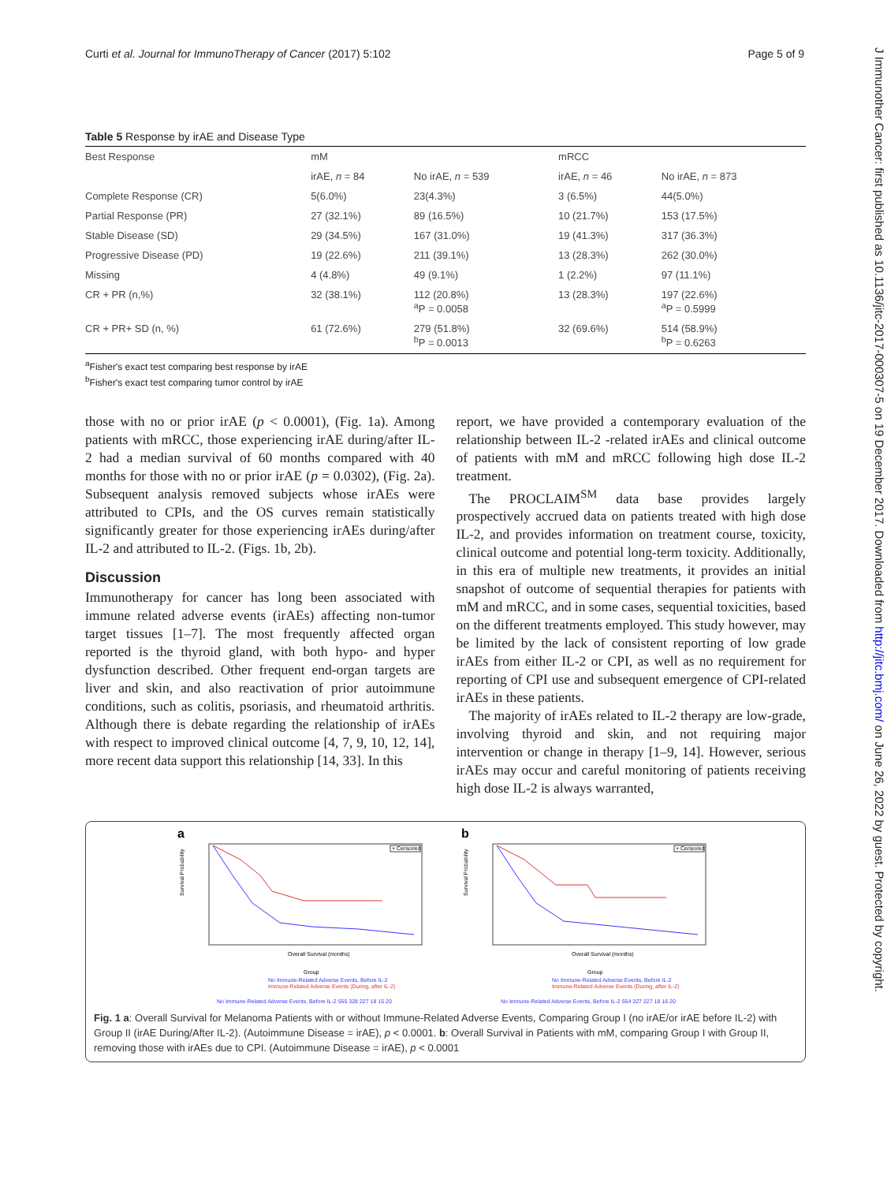Curti et al. Journal for ImmunoTherapy of Cancer (2017) 5:102 Page 5 of 9
J Immunother Cancer: first published as 10.1136/jitc-2017-000307-5 on 19 December 2017. Downloaded from http://jitc.bmj.com/ on June 26, 2022 by guest. Protected by copyright.
Table 5 Response by irAE and Disease Type
| Best Response | mM | | mRCC | |
| --- | --- | --- | --- | --- |
| | irAE, n = 84 | No irAE, n = 539 | irAE, n = 46 | No irAE, n = 873 |
| Complete Response (CR) | 5(6.0%) | 23(4.3%) | 3 (6.5%) | 44(5.0%) |
| Partial Response (PR) | 27 (32.1%) | 89 (16.5%) | 10 (21.7%) | 153 (17.5%) |
| Stable Disease (SD) | 29 (34.5%) | 167 (31.0%) | 19 (41.3%) | 317 (36.3%) |
| Progressive Disease (PD) | 19 (22.6%) | 211 (39.1%) | 13 (28.3%) | 262 (30.0%) |
| Missing | 4 (4.8%) | 49 (9.1%) | 1 (2.2%) | 97 (11.1%) |
| CR + PR (n,%) | 32 (38.1%) | 112 (20.8%) <sup>a</sup> P = 0.0058 | 13 (28.3%) | 197 (22.6%) <sup>a</sup> P = 0.5999 |
| CR + PR+ SD (n, %) | 61 (72.6%) | 279 (51.8%) <sup>b</sup> P = 0.0013 | 32 (69.6%) | 514 (58.9%) <sup>b</sup> P = 0.6263 |
<sup>a</sup> Fisher's exact test comparing best response by irAE
<sup>b</sup> Fisher's exact test comparing tumor control by irAE
those with no or prior irAE (p < 0.0001), (Fig. 1a). Among patients with mRCC, those experiencing irAE during/after IL-2 had a median survival of 60 months compared with 40 months for those with no or prior irAE (p = 0.0302), (Fig. 2a). Subsequent analysis removed subjects whose irAEs were attributed to CPIs, and the OS curves remain statistically significantly greater for those experiencing irAEs during/after IL-2 and attributed to IL-2. (Figs. 1b, 2b).
Discussion
Immunotherapy for cancer has long been associated with immune related adverse events (irAEs) affecting non-tumor target tissues [1–7]. The most frequently affected organ reported is the thyroid gland, with both hypo- and hyper dysfunction described. Other frequent end-organ targets are liver and skin, and also reactivation of prior autoimmune conditions, such as colitis, psoriasis, and rheumatoid arthritis. Although there is debate regarding the relationship of irAEs with respect to improved clinical outcome [4, 7, 9, 10, 12, 14], more recent data support this relationship [14, 33]. In this
report, we have provided a contemporary evaluation of the relationship between IL-2 -related irAEs and clinical outcome of patients with mM and mRCC following high dose IL-2 treatment.
The PROCLAIM<sup>SM</sup> data base provides largely prospectively accrued data on patients treated with high dose IL-2, and provides information on treatment course, toxicity, clinical outcome and potential long-term toxicity. Additionally, in this era of multiple new treatments, it provides an initial snapshot of outcome of sequential therapies for patients with mM and mRCC, and in some cases, sequential toxicities, based on the different treatments employed. This study however, may be limited by the lack of consistent reporting of low grade irAEs from either IL-2 or CPI, as well as no requirement for reporting of CPI use and subsequent emergence of CPI-related irAEs in these patients.
The majority of irAEs related to IL-2 therapy are low-grade, involving thyroid and skin, and not requiring major intervention or change in therapy [1–9, 14]. However, serious irAEs may occur and careful monitoring of patients receiving high dose IL-2 is always warranted,
a
Survival Probability
Overall Survival (months)
+ Censored
Group
No Immune-Related Adverse Events, Before IL-2
Immune-Related Adverse Events (During, after IL-2)
No Immune-Related Adverse Events, Before IL-2 555 328 227 18 15 20
b
Survival Probability
Overall Survival (months)
+ Censored
Group
No Immune-Related Adverse Events, Before IL-2
Immune-Related Adverse Events (During, after IL-2)
No Immune-Related Adverse Events, Before IL-2 554 327 227 18 16 20
Fig. 1 a: Overall Survival for Melanoma Patients with or without Immune-Related Adverse Events, Comparing Group I (no irAE/or irAE before IL-2) with Group II (irAE During/After IL-2). (Autoimmune Disease = irAE), p < 0.0001. b: Overall Survival in Patients with mM, comparing Group I with Group II, removing those with irAEs due to CPI. (Autoimmune Disease = irAE), p < 0.0001